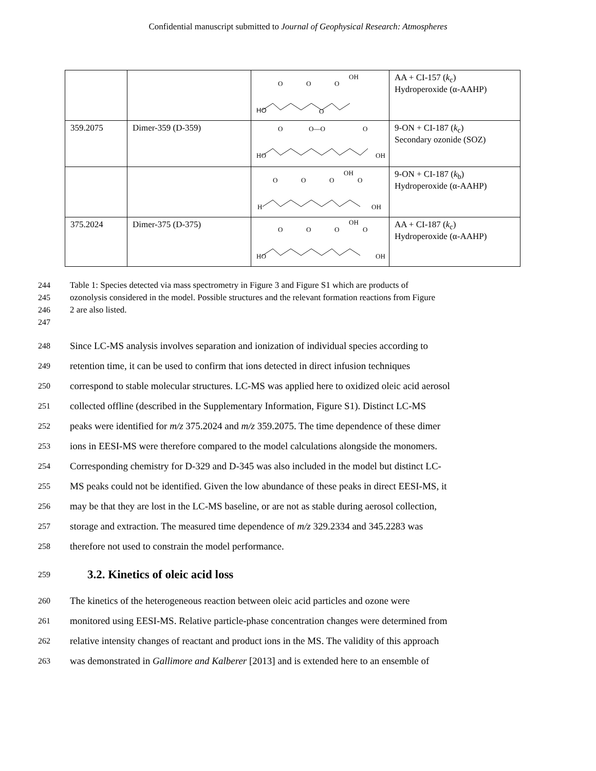Confidential manuscript submitted to Journal of Geophysical Research: Atmospheres
| | | HO O O O O OH | AA + CI-157 ( k<sub>c</sub>) Hydroperoxide (α-AAHP) |
| 359.2075 | Dimer-359 (D-359) | HO O O—O O OH | 9-ON + CI-187 ( k<sub>c</sub>) Secondary ozonide (SOZ) |
| | | H O O O O OH OH | 9-ON + CI-187 ( k<sub>b</sub>) Hydroperoxide (α-AAHP) |
| 375.2024 | Dimer-375 (D-375) | HO O O O O OH OH | AA + CI-187 ( k<sub>c</sub>) Hydroperoxide (α-AAHP) |
244 Table 1: Species detected via mass spectrometry in Figure 3 and Figure S1 which are products of
245 ozonolysis considered in the model. Possible structures and the relevant formation reactions from Figure
246 2 are also listed.
247
248 Since LC-MS analysis involves separation and ionization of individual species according to
249 retention time, it can be used to confirm that ions detected in direct infusion techniques
250 correspond to stable molecular structures. LC-MS was applied here to oxidized oleic acid aerosol
251 collected offline (described in the Supplementary Information, Figure S1). Distinct LC-MS
252 peaks were identified for m/z 375.2024 and m/z 359.2075. The time dependence of these dimer
253 ions in EESI-MS were therefore compared to the model calculations alongside the monomers.
254 Corresponding chemistry for D-329 and D-345 was also included in the model but distinct LC-
255 MS peaks could not be identified. Given the low abundance of these peaks in direct EESI-MS, it
256 may be that they are lost in the LC-MS baseline, or are not as stable during aerosol collection,
257 storage and extraction. The measured time dependence of m/z 329.2334 and 345.2283 was
258 therefore not used to constrain the model performance.
259
3.2. Kinetics of oleic acid loss
260 The kinetics of the heterogeneous reaction between oleic acid particles and ozone were
261 monitored using EESI-MS. Relative particle-phase concentration changes were determined from
262 relative intensity changes of reactant and product ions in the MS. The validity of this approach
263 was demonstrated in Gallimore and Kalberer [2013] and is extended here to an ensemble of